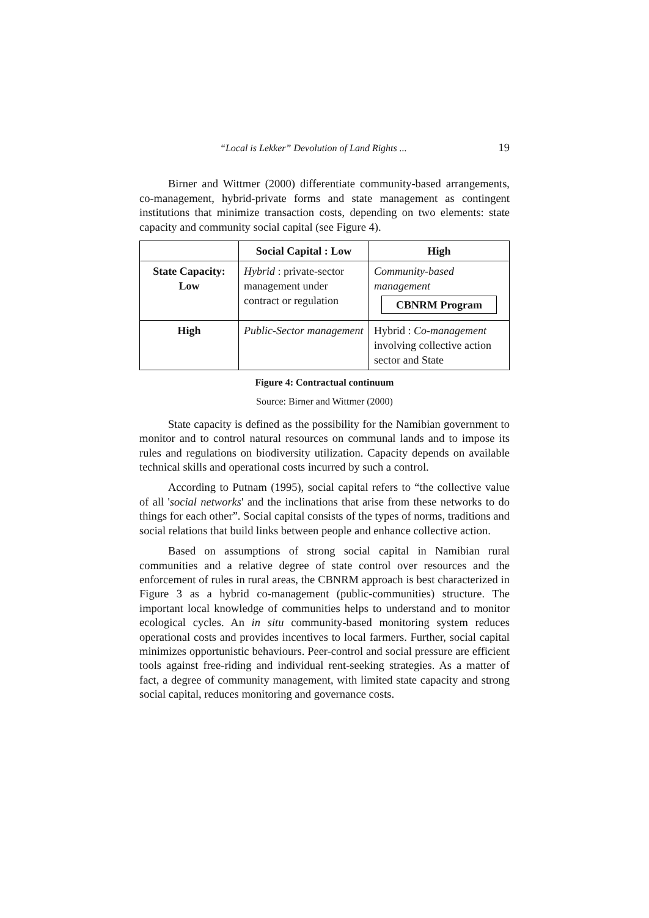“Local is Lekker” Devolution of Land Rights ... 19
Birner and Wittmer (2000) differentiate community-based arrange­ments, co-management, hybrid-private forms and state management as contingent institutions that minimize transaction costs, depending on two elements: state capacity and community social capital (see Figure 4).
| | Social Capital : Low | High |
| --- | --- | --- |
| State Capacity: Low | Hybrid : private-sector management under contract or regulation | Community-based management CBNRM Program |
| High | Public-Sector management | Hybrid : Co-management involving collective action sector and State |
Figure 4: Contractual continuum
Source: Birner and Wittmer (2000)
State capacity is defined as the possibility for the Namibian government to monitor and to control natural resources on communal lands and to impose its rules and regulations on biodiversity utilization. Capacity depends on available technical skills and operational costs incurred by such a control.
According to Putnam (1995), social capital refers to “the collective value of all 'social networks' and the inclinations that arise from these networks to do things for each other”. Social capital consists of the types of norms, traditions and social relations that build links between people and enhance collective action.
Based on assumptions of strong social capital in Namibian rural communities and a relative degree of state control over resources and the enforcement of rules in rural areas, the CBNRM approach is best characterized in Figure 3 as a hybrid co-management (public-communities) structure. The important local knowledge of communities helps to understand and to monitor ecological cycles. An in situ community-based monitoring system reduces operational costs and provides incentives to local farmers. Further, social capital minimizes opportunistic behaviours. Peer-control and social pressure are efficient tools against free-riding and individual rent-seeking strategies. As a matter of fact, a degree of community management, with limited state capacity and strong social capital, reduces monitoring and governance costs.